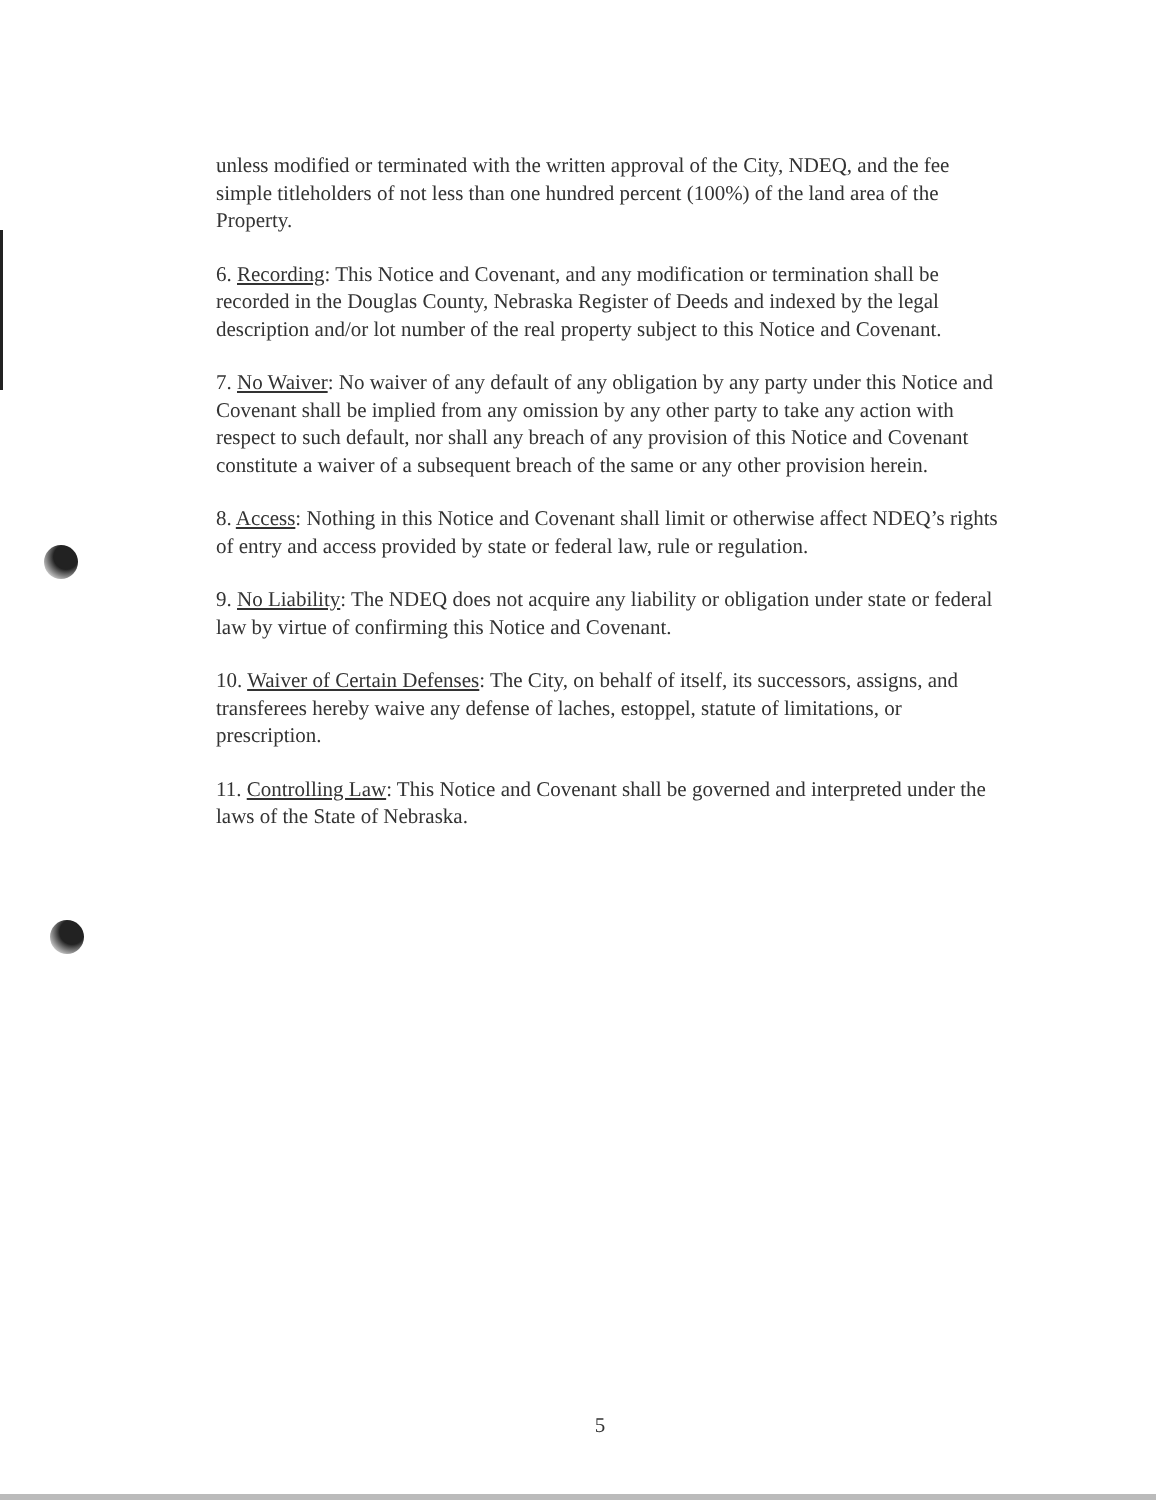unless modified or terminated with the written approval of the City, NDEQ, and the fee simple titleholders of not less than one hundred percent (100%) of the land area of the Property.
6. Recording: This Notice and Covenant, and any modification or termination shall be recorded in the Douglas County, Nebraska Register of Deeds and indexed by the legal description and/or lot number of the real property subject to this Notice and Covenant.
7. No Waiver: No waiver of any default of any obligation by any party under this Notice and Covenant shall be implied from any omission by any other party to take any action with respect to such default, nor shall any breach of any provision of this Notice and Covenant constitute a waiver of a subsequent breach of the same or any other provision herein.
8. Access: Nothing in this Notice and Covenant shall limit or otherwise affect NDEQ’s rights of entry and access provided by state or federal law, rule or regulation.
9. No Liability: The NDEQ does not acquire any liability or obligation under state or federal law by virtue of confirming this Notice and Covenant.
10. Waiver of Certain Defenses: The City, on behalf of itself, its successors, assigns, and transferees hereby waive any defense of laches, estoppel, statute of limitations, or prescription.
11. Controlling Law: This Notice and Covenant shall be governed and interpreted under the laws of the State of Nebraska.
5